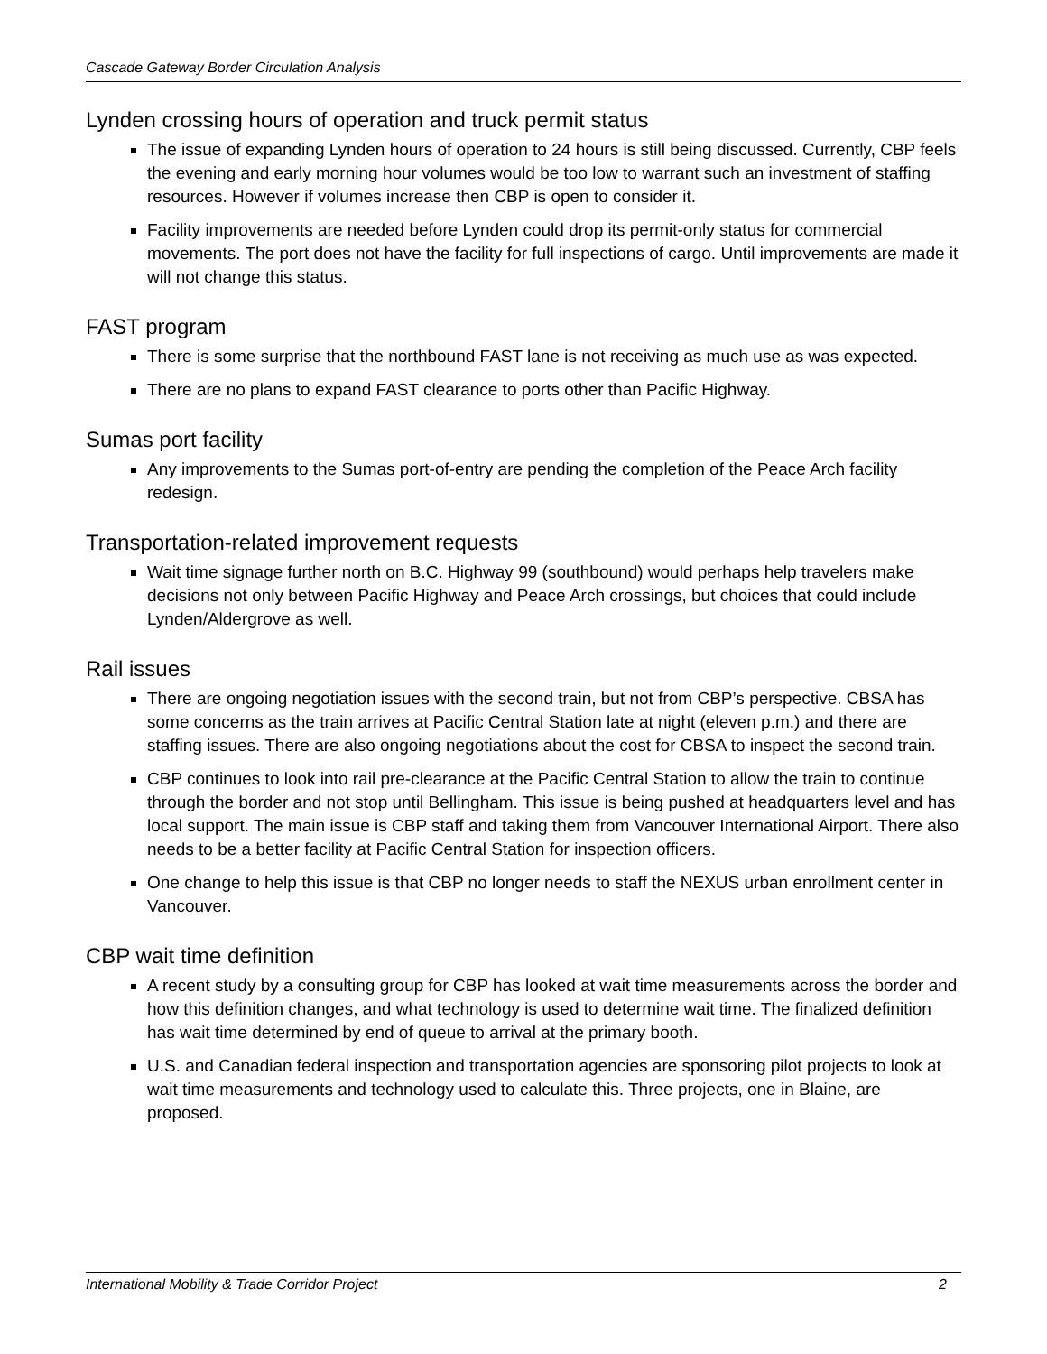Cascade Gateway Border Circulation Analysis
Lynden crossing hours of operation and truck permit status
The issue of expanding Lynden hours of operation to 24 hours is still being discussed. Currently, CBP feels the evening and early morning hour volumes would be too low to warrant such an investment of staffing resources. However if volumes increase then CBP is open to consider it.
Facility improvements are needed before Lynden could drop its permit-only status for commercial movements. The port does not have the facility for full inspections of cargo. Until improvements are made it will not change this status.
FAST program
There is some surprise that the northbound FAST lane is not receiving as much use as was expected.
There are no plans to expand FAST clearance to ports other than Pacific Highway.
Sumas port facility
Any improvements to the Sumas port-of-entry are pending the completion of the Peace Arch facility redesign.
Transportation-related improvement requests
Wait time signage further north on B.C. Highway 99 (southbound) would perhaps help travelers make decisions not only between Pacific Highway and Peace Arch crossings, but choices that could include Lynden/Aldergrove as well.
Rail issues
There are ongoing negotiation issues with the second train, but not from CBP’s perspective. CBSA has some concerns as the train arrives at Pacific Central Station late at night (eleven p.m.) and there are staffing issues. There are also ongoing negotiations about the cost for CBSA to inspect the second train.
CBP continues to look into rail pre-clearance at the Pacific Central Station to allow the train to continue through the border and not stop until Bellingham. This issue is being pushed at headquarters level and has local support. The main issue is CBP staff and taking them from Vancouver International Airport. There also needs to be a better facility at Pacific Central Station for inspection officers.
One change to help this issue is that CBP no longer needs to staff the NEXUS urban enrollment center in Vancouver.
CBP wait time definition
A recent study by a consulting group for CBP has looked at wait time measurements across the border and how this definition changes, and what technology is used to determine wait time. The finalized definition has wait time determined by end of queue to arrival at the primary booth.
U.S. and Canadian federal inspection and transportation agencies are sponsoring pilot projects to look at wait time measurements and technology used to calculate this. Three projects, one in Blaine, are proposed.
International Mobility & Trade Corridor Project 2